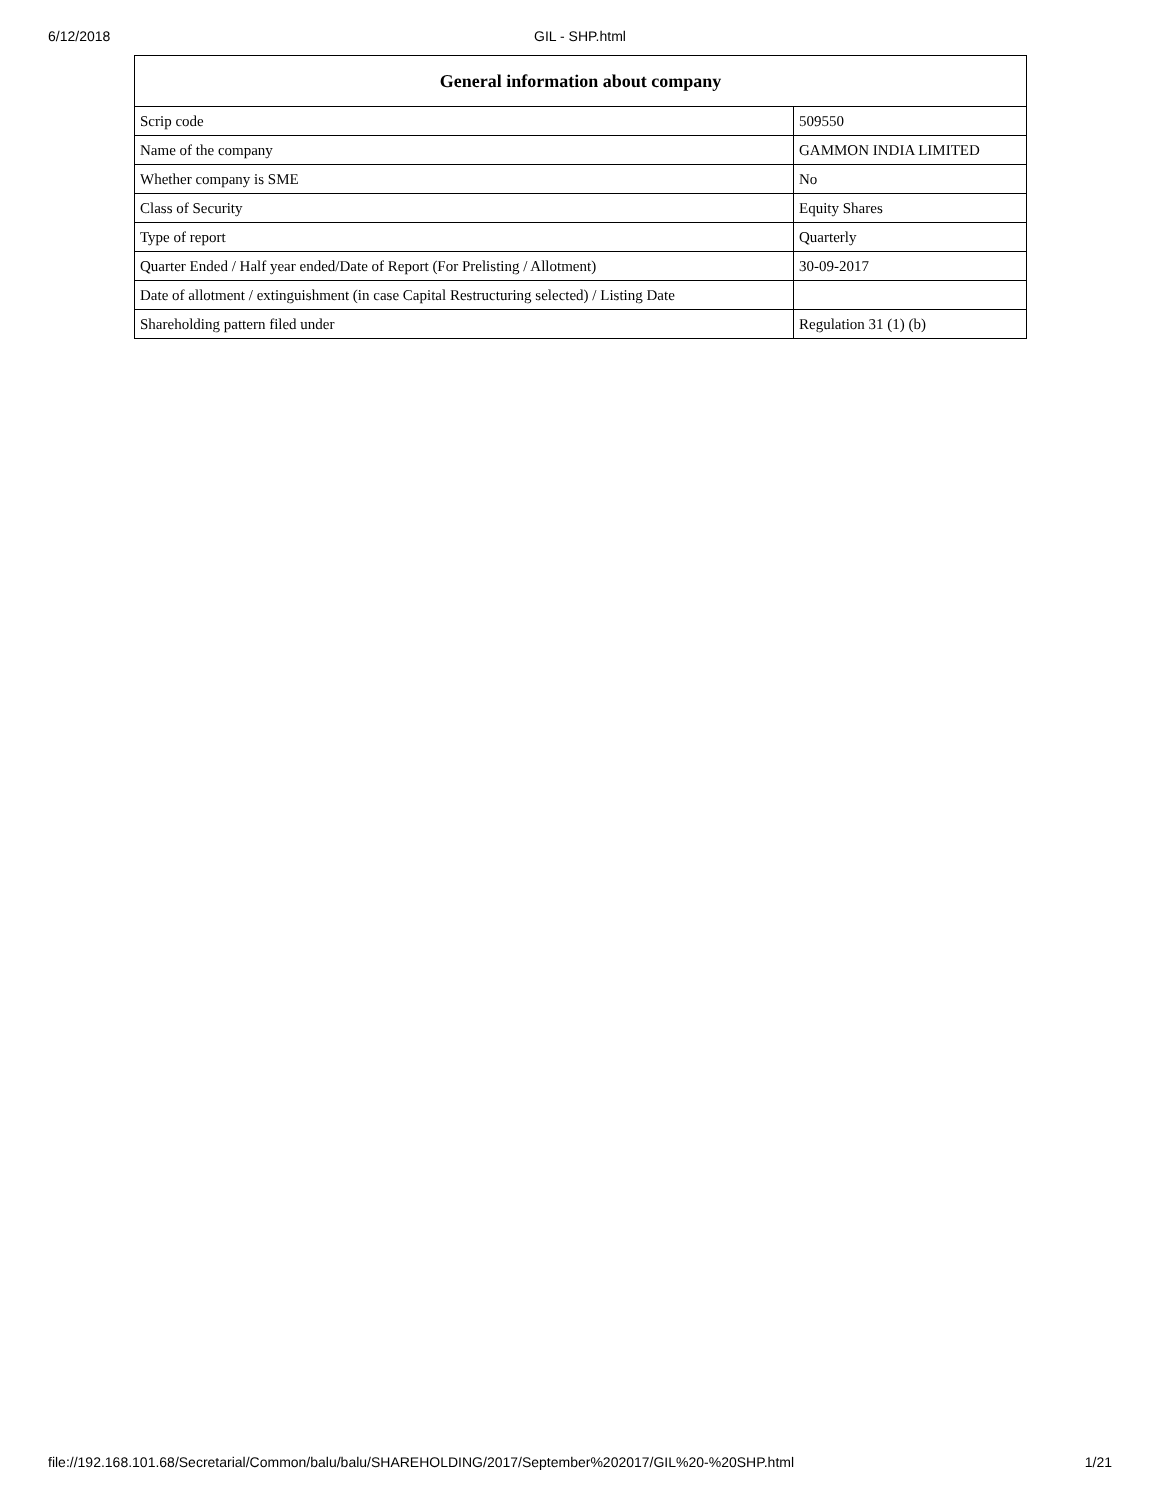6/12/2018
GIL - SHP.html
| General information about company | |
| --- | --- |
| Scrip code | 509550 |
| Name of the company | GAMMON INDIA LIMITED |
| Whether company is SME | No |
| Class of Security | Equity Shares |
| Type of report | Quarterly |
| Quarter Ended / Half year ended/Date of Report (For Prelisting / Allotment) | 30-09-2017 |
| Date of allotment / extinguishment (in case Capital Restructuring selected) / Listing Date | |
| Shareholding pattern filed under | Regulation 31 (1) (b) |
file://192.168.101.68/Secretarial/Common/balu/balu/SHAREHOLDING/2017/September%202017/GIL%20-%20SHP.html 1/21